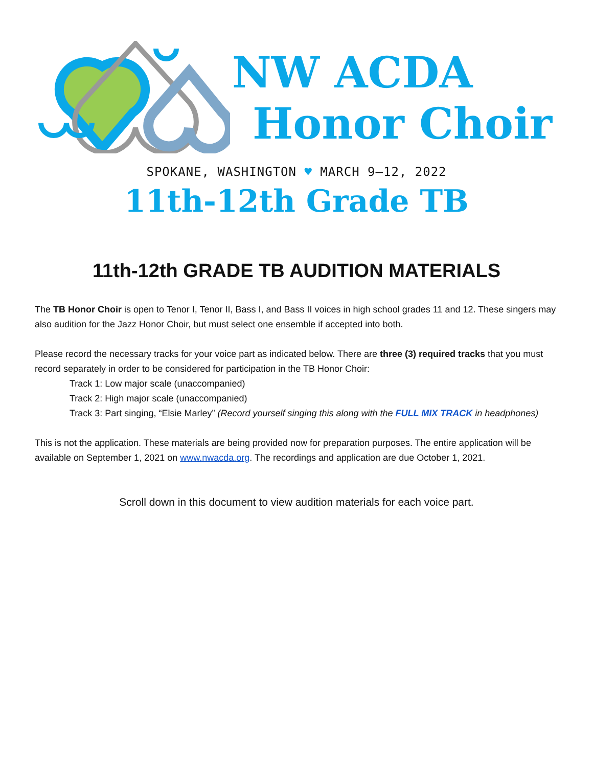NW ACDA
Honor Choir
SPOKANE, WASHINGTON ♥ MARCH 9–12, 2022
11th-12th Grade TB
11th-12th GRADE TB AUDITION MATERIALS
The TB Honor Choir is open to Tenor I, Tenor II, Bass I, and Bass II voices in high school grades 11 and 12. These singers may also audition for the Jazz Honor Choir, but must select one ensemble if accepted into both.
Please record the necessary tracks for your voice part as indicated below. There are three (3) required tracks that you must record separately in order to be considered for participation in the TB Honor Choir:
Track 1: Low major scale (unaccompanied)
Track 2: High major scale (unaccompanied)
Track 3: Part singing, “Elsie Marley” (Record yourself singing this along with the FULL MIX TRACK in headphones)
This is not the application. These materials are being provided now for preparation purposes. The entire application will be available on September 1, 2021 on www.nwacda.org. The recordings and application are due October 1, 2021.
Scroll down in this document to view audition materials for each voice part.